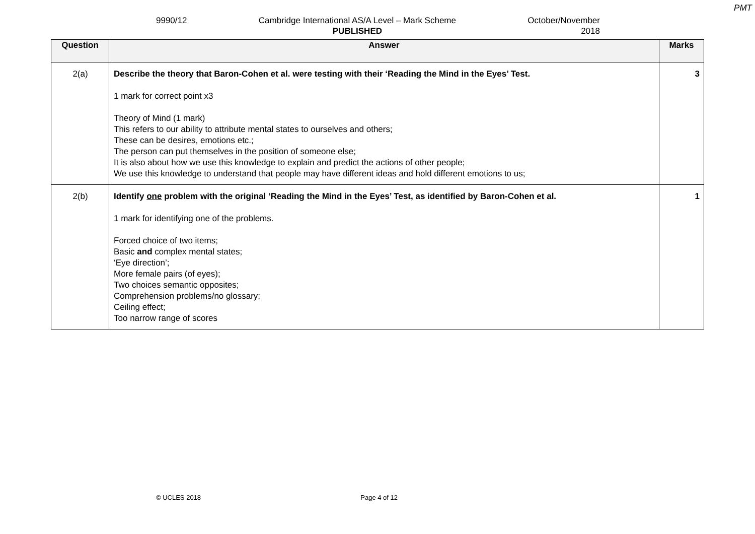PMT
9990/12 Cambridge International AS/A Level – Mark Scheme
PUBLISHED
October/November
2018
| Question | Answer | Marks |
| --- | --- | --- |
| 2(a) | Describe the theory that Baron-Cohen et al. were testing with their ‘Reading the Mind in the Eyes’ Test. 1 mark for correct point x3 Theory of Mind (1 mark) This refers to our ability to attribute mental states to ourselves and others; These can be desires, emotions etc.; The person can put themselves in the position of someone else; It is also about how we use this knowledge to explain and predict the actions of other people; We use this knowledge to understand that people may have different ideas and hold different emotions to us; | 3 |
| 2(b) | Identify one problem with the original ‘Reading the Mind in the Eyes’ Test, as identified by Baron-Cohen et al. 1 mark for identifying one of the problems. Forced choice of two items; Basic and complex mental states; ‘Eye direction’; More female pairs (of eyes); Two choices semantic opposites; Comprehension problems/no glossary; Ceiling effect; Too narrow range of scores | 1 |
© UCLES 2018 Page 4 of 12